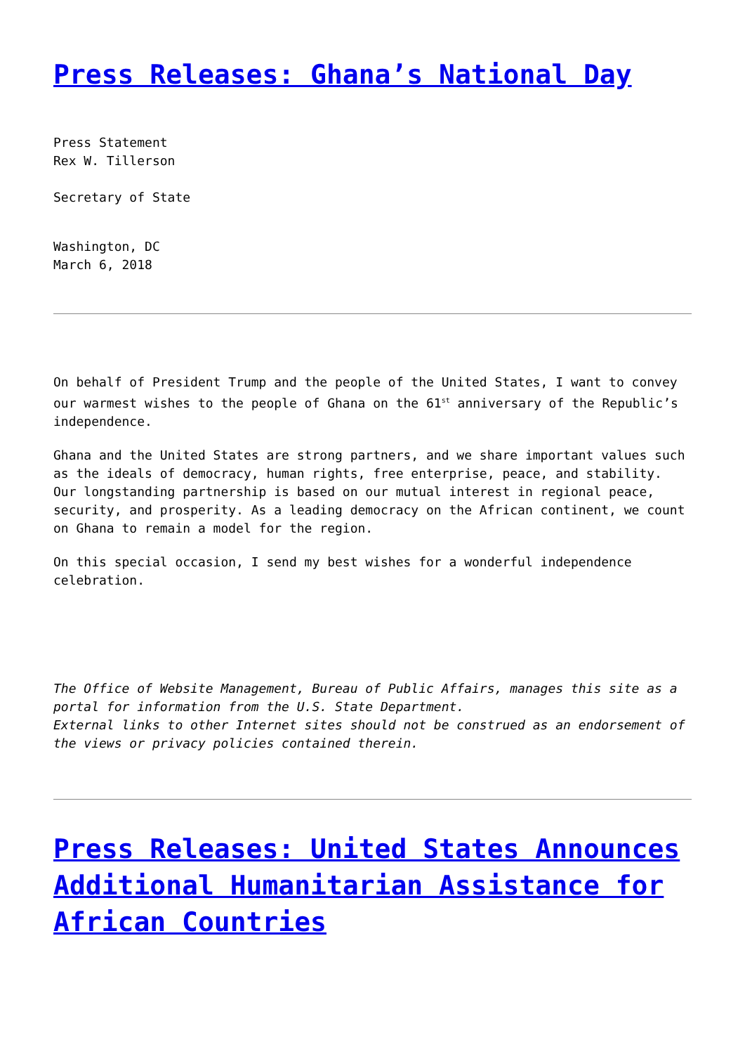Press Releases: Ghana’s National Day
Press Statement
Rex W. Tillerson
Secretary of State
Washington, DC
March 6, 2018
On behalf of President Trump and the people of the United States, I want to convey our warmest wishes to the people of Ghana on the 61<sup>st</sup> anniversary of the Republic’s independence.
Ghana and the United States are strong partners, and we share important values such as the ideals of democracy, human rights, free enterprise, peace, and stability. Our longstanding partnership is based on our mutual interest in regional peace, security, and prosperity. As a leading democracy on the African continent, we count on Ghana to remain a model for the region.
On this special occasion, I send my best wishes for a wonderful independence celebration.
The Office of Website Management, Bureau of Public Affairs, manages this site as a portal for information from the U.S. State Department.
External links to other Internet sites should not be construed as an endorsement of the views or privacy policies contained therein.
Press Releases: United States Announces Additional Humanitarian Assistance for African Countries